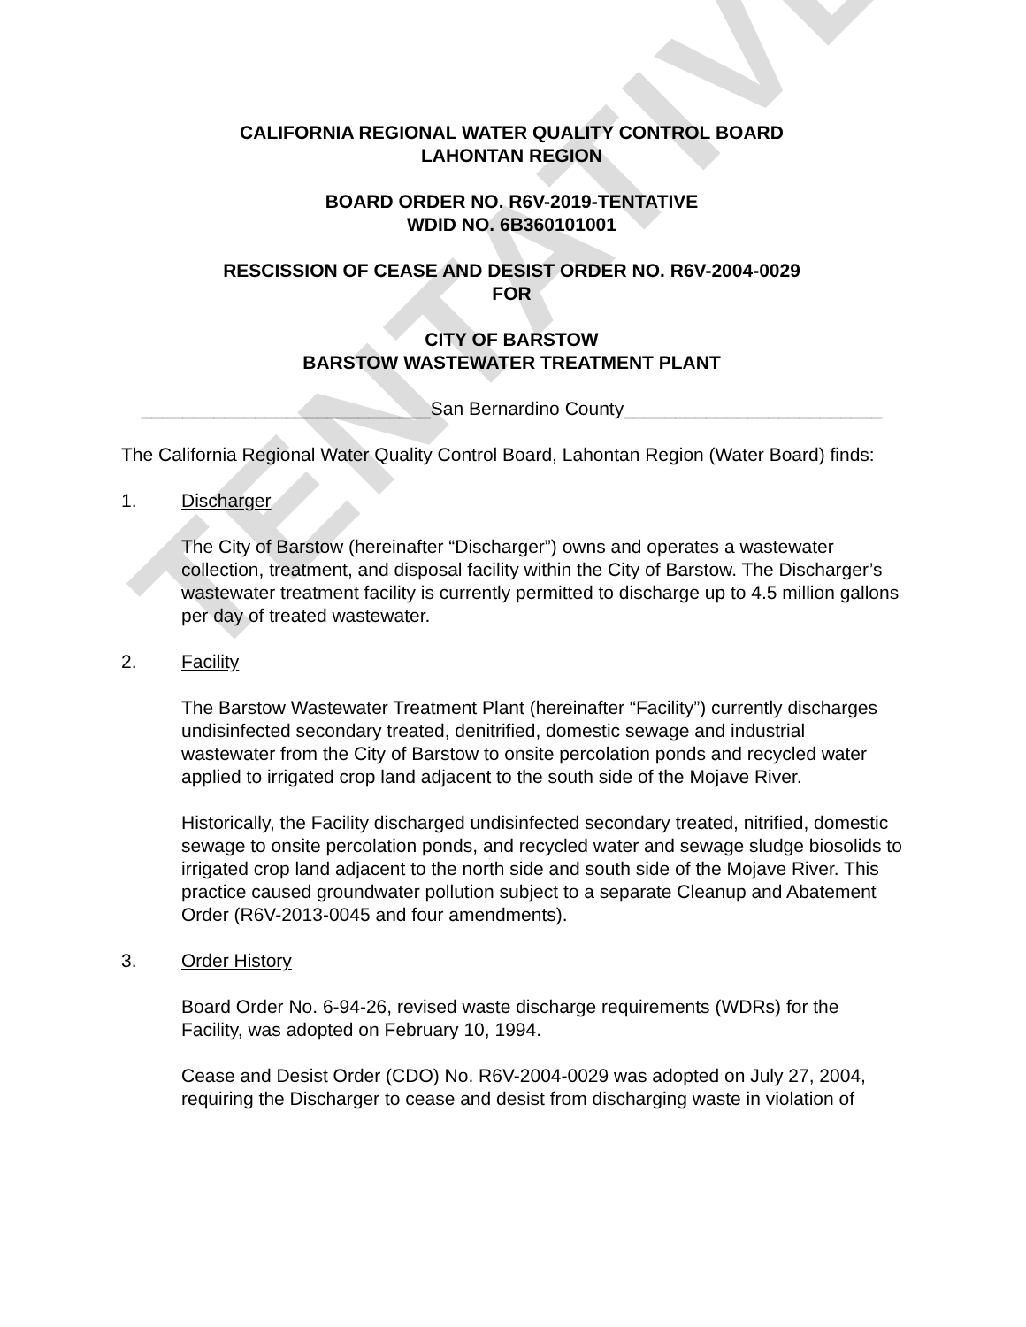TENTATIVE
CALIFORNIA REGIONAL WATER QUALITY CONTROL BOARD
LAHONTAN REGION
BOARD ORDER NO. R6V-2019-TENTATIVE
WDID NO. 6B360101001
RESCISSION OF CEASE AND DESIST ORDER NO. R6V-2004-0029
FOR
CITY OF BARSTOW
BARSTOW WASTEWATER TREATMENT PLANT
____________________________San Bernardino County_________________________
The California Regional Water Quality Control Board, Lahontan Region (Water Board) finds:
1. Discharger
The City of Barstow (hereinafter “Discharger”) owns and operates a wastewater collection, treatment, and disposal facility within the City of Barstow. The Discharger’s wastewater treatment facility is currently permitted to discharge up to 4.5 million gallons per day of treated wastewater.
2. Facility
The Barstow Wastewater Treatment Plant (hereinafter “Facility”) currently discharges undisinfected secondary treated, denitrified, domestic sewage and industrial wastewater from the City of Barstow to onsite percolation ponds and recycled water applied to irrigated crop land adjacent to the south side of the Mojave River.
Historically, the Facility discharged undisinfected secondary treated, nitrified, domestic sewage to onsite percolation ponds, and recycled water and sewage sludge biosolids to irrigated crop land adjacent to the north side and south side of the Mojave River. This practice caused groundwater pollution subject to a separate Cleanup and Abatement Order (R6V-2013-0045 and four amendments).
3. Order History
Board Order No. 6-94-26, revised waste discharge requirements (WDRs) for the Facility, was adopted on February 10, 1994.
Cease and Desist Order (CDO) No. R6V-2004-0029 was adopted on July 27, 2004, requiring the Discharger to cease and desist from discharging waste in violation of